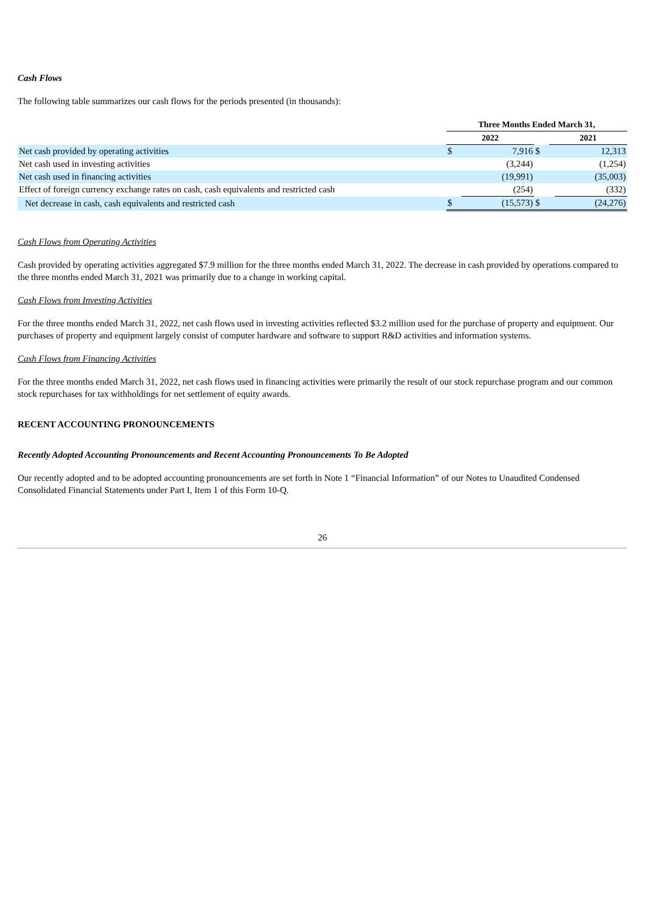Cash Flows
The following table summarizes our cash flows for the periods presented (in thousands):
| | Three Months Ended March 31, | | | | |
| | 2022 | | | 2021 | |
| Net cash provided by operating activities | $ | 7,916 | $ | | 12,313 |
| Net cash used in investing activities | | (3,244) | | | (1,254) |
| Net cash used in financing activities | | (19,991) | | | (35,003) |
| Effect of foreign currency exchange rates on cash, cash equivalents and restricted cash | | (254) | | | (332) |
| Net decrease in cash, cash equivalents and restricted cash | $ | (15,573) | $ | | (24,276) |
Cash Flows from Operating Activities
Cash provided by operating activities aggregated $7.9 million for the three months ended March 31, 2022. The decrease in cash provided by operations compared to the three months ended March 31, 2021 was primarily due to a change in working capital.
Cash Flows from Investing Activities
For the three months ended March 31, 2022, net cash flows used in investing activities reflected $3.2 million used for the purchase of property and equipment. Our purchases of property and equipment largely consist of computer hardware and software to support R&D activities and information systems.
Cash Flows from Financing Activities
For the three months ended March 31, 2022, net cash flows used in financing activities were primarily the result of our stock repurchase program and our common stock repurchases for tax withholdings for net settlement of equity awards.
RECENT ACCOUNTING PRONOUNCEMENTS
Recently Adopted Accounting Pronouncements and Recent Accounting Pronouncements To Be Adopted
Our recently adopted and to be adopted accounting pronouncements are set forth in Note 1 “Financial Information” of our Notes to Unaudited Condensed Consolidated Financial Statements under Part I, Item 1 of this Form 10-Q.
26